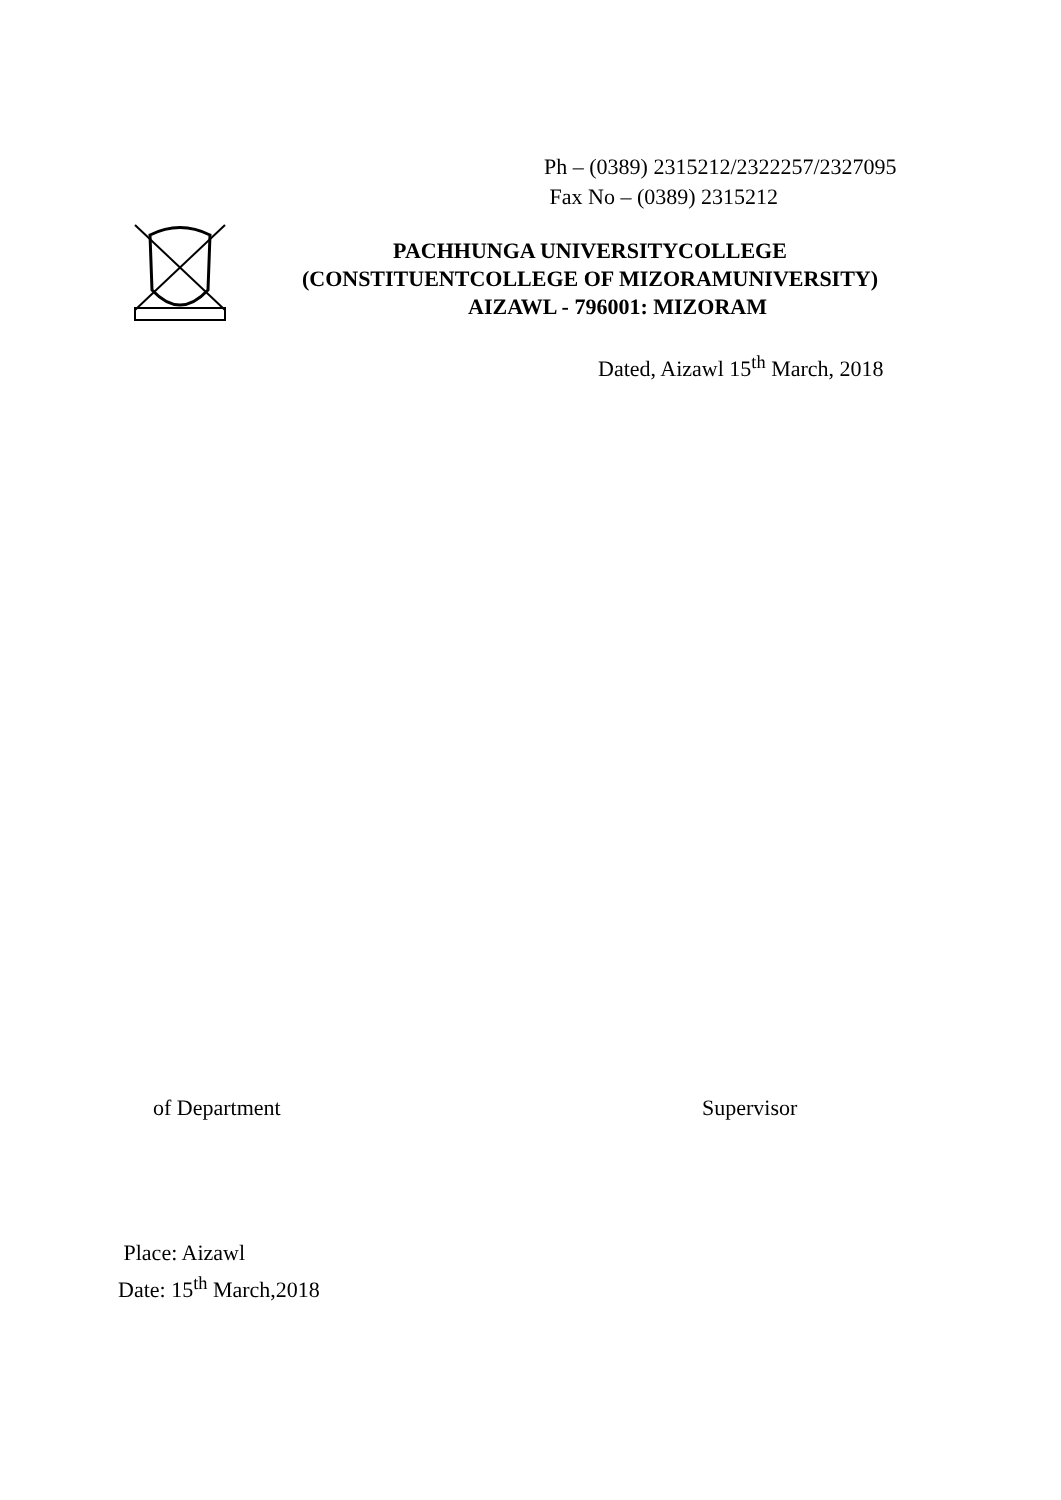Ph – (0389) 2315212/2322257/2327095
Fax No – (0389) 2315212
PACHHUNGA UNIVERSITYCOLLEGE
(CONSTITUENTCOLLEGE OF MIZORAMUNIVERSITY)
AIZAWL - 796001: MIZORAM
Dated, Aizawl 15<sup>th</sup> March, 2018
of Department Supervisor
Place: Aizawl
Date: 15<sup>th</sup> March,2018